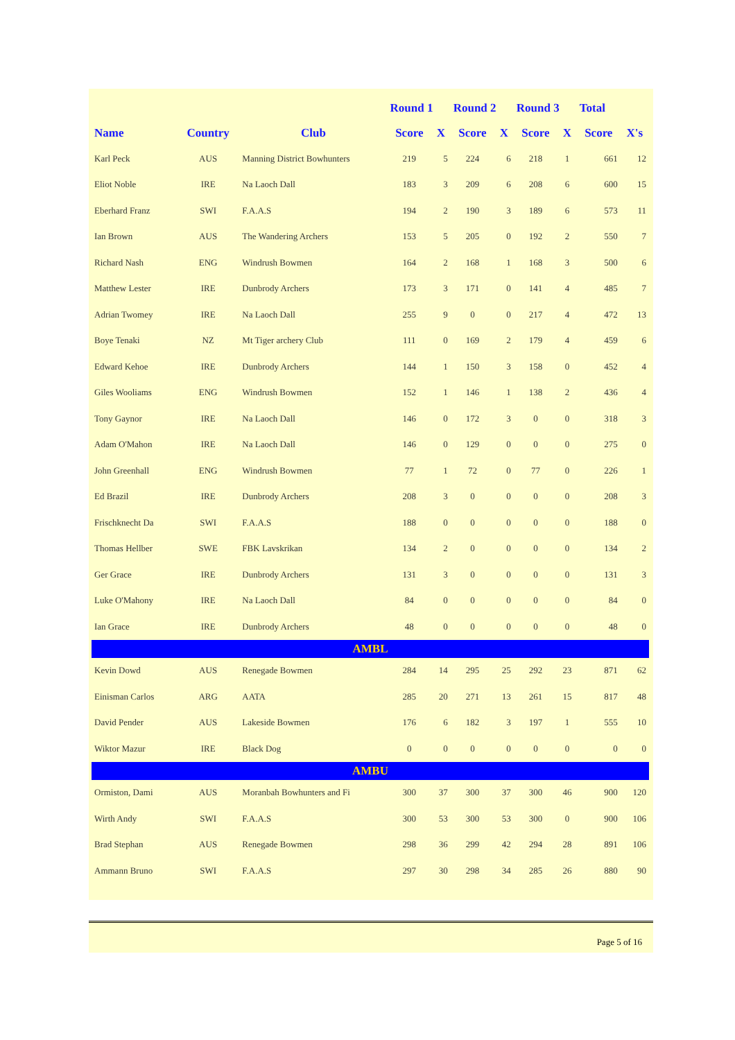| | | | Round 1 | | Round 2 | | Round 3 | | Total | |
| --- | --- | --- | --- | --- | --- | --- | --- | --- | --- | --- |
| Name | Country | Club | Score | X | Score | X | Score | X | Score | X's |
| Karl Peck | AUS | Manning District Bowhunters | 219 | 5 | 224 | 6 | 218 | 1 | 661 | 12 |
| Eliot Noble | IRE | Na Laoch Dall | 183 | 3 | 209 | 6 | 208 | 6 | 600 | 15 |
| Eberhard Franz | SWI | F.A.A.S | 194 | 2 | 190 | 3 | 189 | 6 | 573 | 11 |
| Ian Brown | AUS | The Wandering Archers | 153 | 5 | 205 | 0 | 192 | 2 | 550 | 7 |
| Richard Nash | ENG | Windrush Bowmen | 164 | 2 | 168 | 1 | 168 | 3 | 500 | 6 |
| Matthew Lester | IRE | Dunbrody Archers | 173 | 3 | 171 | 0 | 141 | 4 | 485 | 7 |
| Adrian Twomey | IRE | Na Laoch Dall | 255 | 9 | 0 | 0 | 217 | 4 | 472 | 13 |
| Boye Tenaki | NZ | Mt Tiger archery Club | 111 | 0 | 169 | 2 | 179 | 4 | 459 | 6 |
| Edward Kehoe | IRE | Dunbrody Archers | 144 | 1 | 150 | 3 | 158 | 0 | 452 | 4 |
| Giles Wooliams | ENG | Windrush Bowmen | 152 | 1 | 146 | 1 | 138 | 2 | 436 | 4 |
| Tony Gaynor | IRE | Na Laoch Dall | 146 | 0 | 172 | 3 | 0 | 0 | 318 | 3 |
| Adam O'Mahon | IRE | Na Laoch Dall | 146 | 0 | 129 | 0 | 0 | 0 | 275 | 0 |
| John Greenhall | ENG | Windrush Bowmen | 77 | 1 | 72 | 0 | 77 | 0 | 226 | 1 |
| Ed Brazil | IRE | Dunbrody Archers | 208 | 3 | 0 | 0 | 0 | 0 | 208 | 3 |
| Frischknecht Da | SWI | F.A.A.S | 188 | 0 | 0 | 0 | 0 | 0 | 188 | 0 |
| Thomas Hellber | SWE | FBK Lavskrikan | 134 | 2 | 0 | 0 | 0 | 0 | 134 | 2 |
| Ger Grace | IRE | Dunbrody Archers | 131 | 3 | 0 | 0 | 0 | 0 | 131 | 3 |
| Luke O'Mahony | IRE | Na Laoch Dall | 84 | 0 | 0 | 0 | 0 | 0 | 84 | 0 |
| Ian Grace | IRE | Dunbrody Archers | 48 | 0 | 0 | 0 | 0 | 0 | 48 | 0 |
| AMBL | | | | | | | | | | |
| Kevin Dowd | AUS | Renegade Bowmen | 284 | 14 | 295 | 25 | 292 | 23 | 871 | 62 |
| Einisman Carlos | ARG | AATA | 285 | 20 | 271 | 13 | 261 | 15 | 817 | 48 |
| David Pender | AUS | Lakeside Bowmen | 176 | 6 | 182 | 3 | 197 | 1 | 555 | 10 |
| Wiktor Mazur | IRE | Black Dog | 0 | 0 | 0 | 0 | 0 | 0 | 0 | 0 |
| AMBU | | | | | | | | | | |
| Ormiston, Dami | AUS | Moranbah Bowhunters and Fi | 300 | 37 | 300 | 37 | 300 | 46 | 900 | 120 |
| Wirth Andy | SWI | F.A.A.S | 300 | 53 | 300 | 53 | 300 | 0 | 900 | 106 |
| Brad Stephan | AUS | Renegade Bowmen | 298 | 36 | 299 | 42 | 294 | 28 | 891 | 106 |
| Ammann Bruno | SWI | F.A.A.S | 297 | 30 | 298 | 34 | 285 | 26 | 880 | 90 |
Page 5 of 16